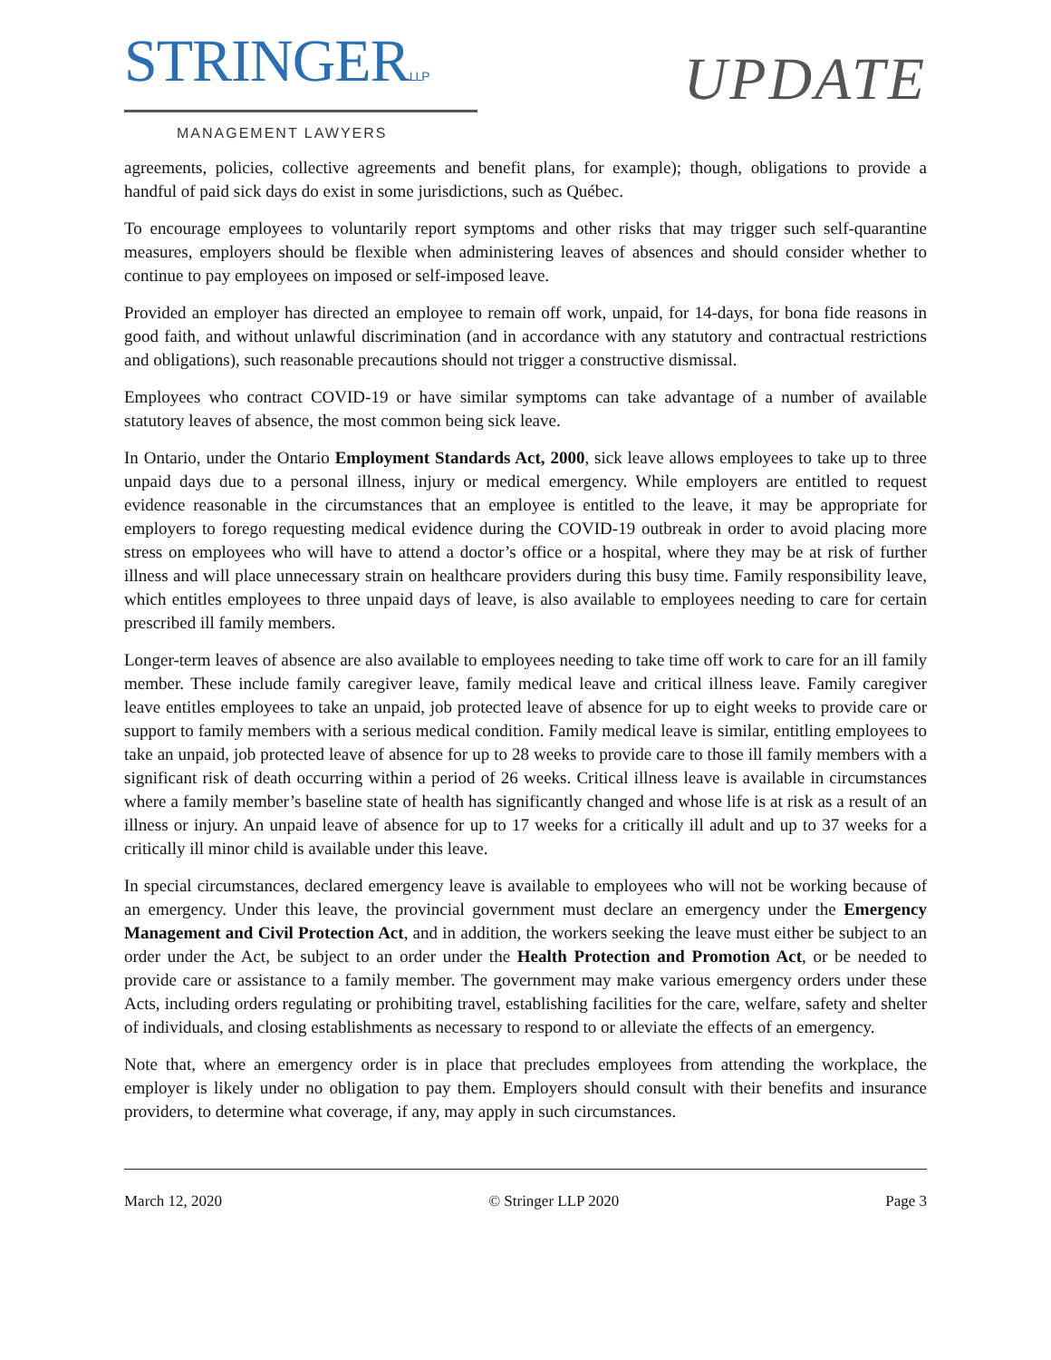STRINGERLLP
MANAGEMENT LAWYERS
UPDATE
agreements, policies, collective agreements and benefit plans, for example); though, obligations to provide a handful of paid sick days do exist in some jurisdictions, such as Québec.
To encourage employees to voluntarily report symptoms and other risks that may trigger such self-quarantine measures, employers should be flexible when administering leaves of absences and should consider whether to continue to pay employees on imposed or self-imposed leave.
Provided an employer has directed an employee to remain off work, unpaid, for 14-days, for bona fide reasons in good faith, and without unlawful discrimination (and in accordance with any statutory and contractual restrictions and obligations), such reasonable precautions should not trigger a constructive dismissal.
Employees who contract COVID-19 or have similar symptoms can take advantage of a number of available statutory leaves of absence, the most common being sick leave.
In Ontario, under the Ontario Employment Standards Act, 2000, sick leave allows employees to take up to three unpaid days due to a personal illness, injury or medical emergency. While employers are entitled to request evidence reasonable in the circumstances that an employee is entitled to the leave, it may be appropriate for employers to forego requesting medical evidence during the COVID-19 outbreak in order to avoid placing more stress on employees who will have to attend a doctor’s office or a hospital, where they may be at risk of further illness and will place unnecessary strain on healthcare providers during this busy time. Family responsibility leave, which entitles employees to three unpaid days of leave, is also available to employees needing to care for certain prescribed ill family members.
Longer-term leaves of absence are also available to employees needing to take time off work to care for an ill family member. These include family caregiver leave, family medical leave and critical illness leave. Family caregiver leave entitles employees to take an unpaid, job protected leave of absence for up to eight weeks to provide care or support to family members with a serious medical condition. Family medical leave is similar, entitling employees to take an unpaid, job protected leave of absence for up to 28 weeks to provide care to those ill family members with a significant risk of death occurring within a period of 26 weeks. Critical illness leave is available in circumstances where a family member’s baseline state of health has significantly changed and whose life is at risk as a result of an illness or injury. An unpaid leave of absence for up to 17 weeks for a critically ill adult and up to 37 weeks for a critically ill minor child is available under this leave.
In special circumstances, declared emergency leave is available to employees who will not be working because of an emergency. Under this leave, the provincial government must declare an emergency under the Emergency Management and Civil Protection Act, and in addition, the workers seeking the leave must either be subject to an order under the Act, be subject to an order under the Health Protection and Promotion Act, or be needed to provide care or assistance to a family member. The government may make various emergency orders under these Acts, including orders regulating or prohibiting travel, establishing facilities for the care, welfare, safety and shelter of individuals, and closing establishments as necessary to respond to or alleviate the effects of an emergency.
Note that, where an emergency order is in place that precludes employees from attending the workplace, the employer is likely under no obligation to pay them. Employers should consult with their benefits and insurance providers, to determine what coverage, if any, may apply in such circumstances.
March 12, 2020 © Stringer LLP 2020 Page 3